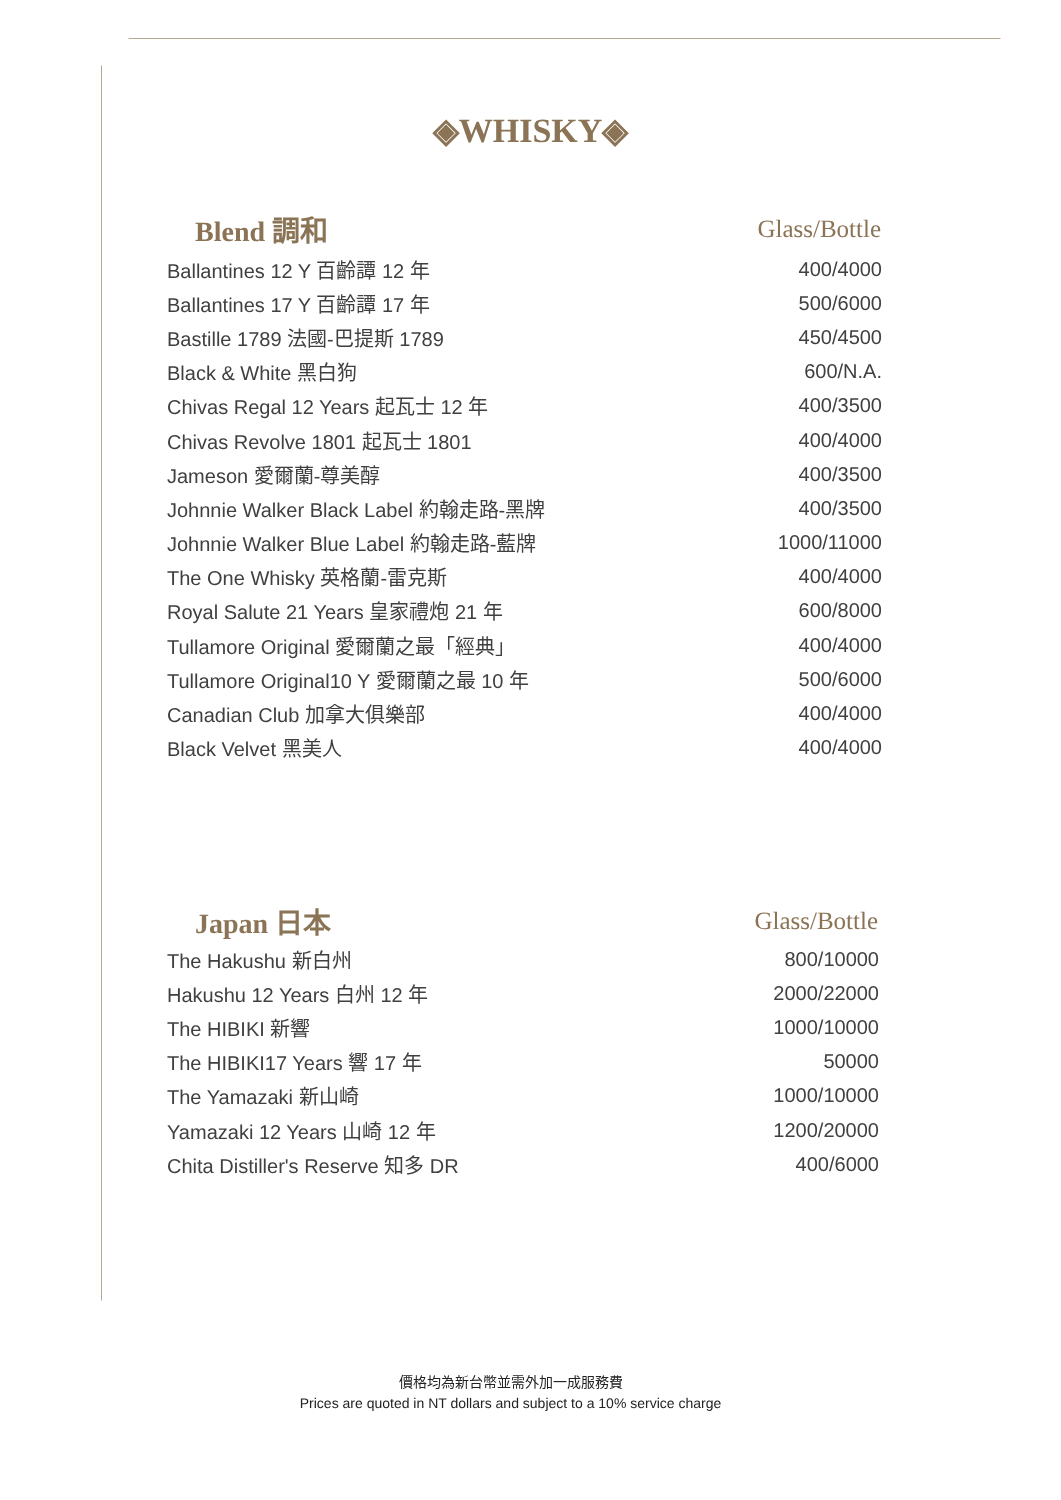◈WHISKY◈
| Blend 調和 | Glass/Bottle |
| --- | --- |
| Ballantines 12 Y 百齡譚 12 年 | 400/4000 |
| Ballantines 17 Y 百齡譚 17 年 | 500/6000 |
| Bastille 1789 法國-巴提斯 1789 | 450/4500 |
| Black & White 黑白狗 | 600/N.A. |
| Chivas Regal 12 Years 起瓦士 12 年 | 400/3500 |
| Chivas Revolve 1801 起瓦士 1801 | 400/4000 |
| Jameson 愛爾蘭-尊美醇 | 400/3500 |
| Johnnie Walker Black Label 約翰走路-黑牌 | 400/3500 |
| Johnnie Walker Blue Label 約翰走路-藍牌 | 1000/11000 |
| The One Whisky 英格蘭-雷克斯 | 400/4000 |
| Royal Salute 21 Years 皇家禮炮 21 年 | 600/8000 |
| Tullamore Original 愛爾蘭之最「經典」 | 400/4000 |
| Tullamore Original10 Y 愛爾蘭之最 10 年 | 500/6000 |
| Canadian Club 加拿大俱樂部 | 400/4000 |
| Black Velvet 黑美人 | 400/4000 |
| Japan 日本 | Glass/Bottle |
| --- | --- |
| The Hakushu 新白州 | 800/10000 |
| Hakushu 12 Years 白州 12 年 | 2000/22000 |
| The HIBIKI 新響 | 1000/10000 |
| The HIBIKI17 Years 響 17 年 | 50000 |
| The Yamazaki 新山崎 | 1000/10000 |
| Yamazaki 12 Years 山崎 12 年 | 1200/20000 |
| Chita Distiller's Reserve 知多 DR | 400/6000 |
價格均為新台幣並需外加一成服務費
Prices are quoted in NT dollars and subject to a 10% service charge